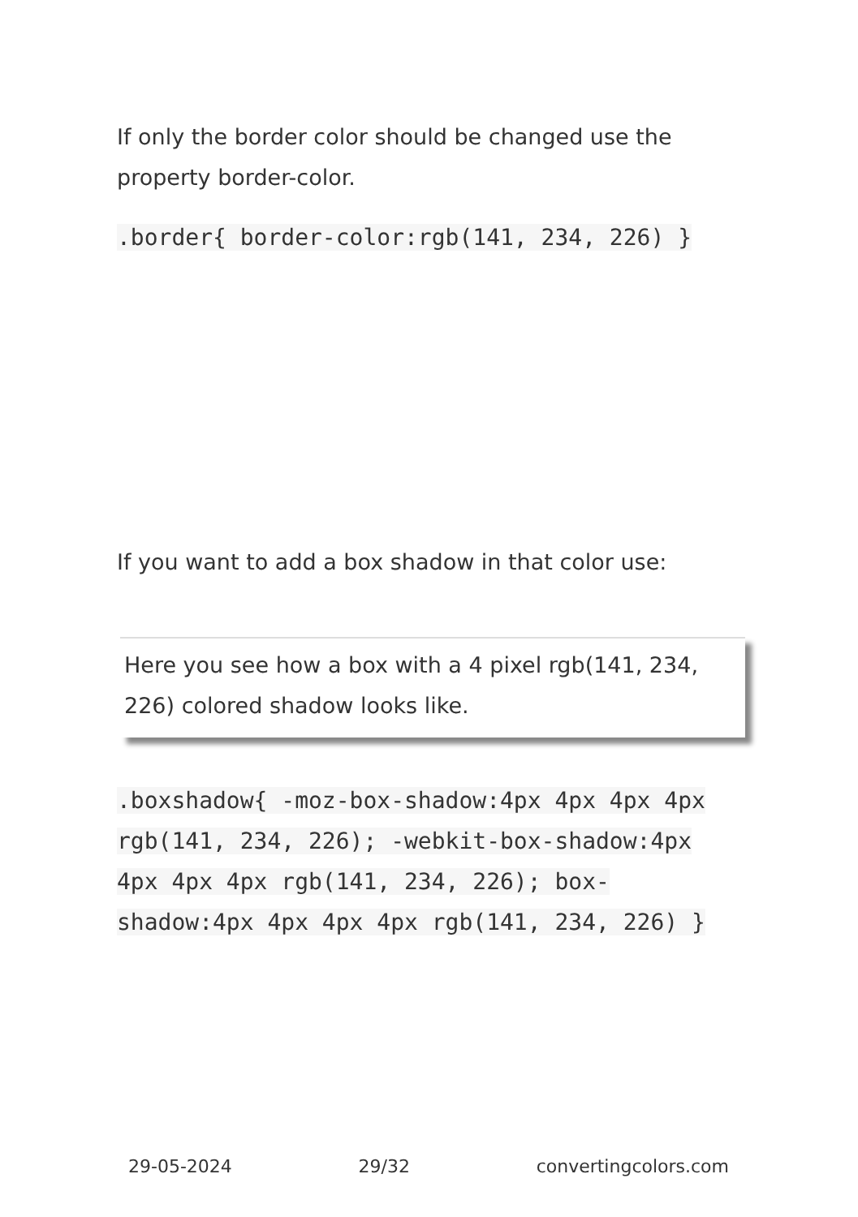If only the border color should be changed use the property border-color.
.border{ border-color:rgb(141, 234, 226) }
If you want to add a box shadow in that color use:
Here you see how a box with a 4 pixel rgb(141, 234, 226) colored shadow looks like.
.boxshadow{ -moz-box-shadow:4px 4px 4px 4px rgb(141, 234, 226); -webkit-box-shadow:4px 4px 4px 4px rgb(141, 234, 226); box-shadow:4px 4px 4px 4px rgb(141, 234, 226) }
29-05-2024 29/32 convertingcolors.com